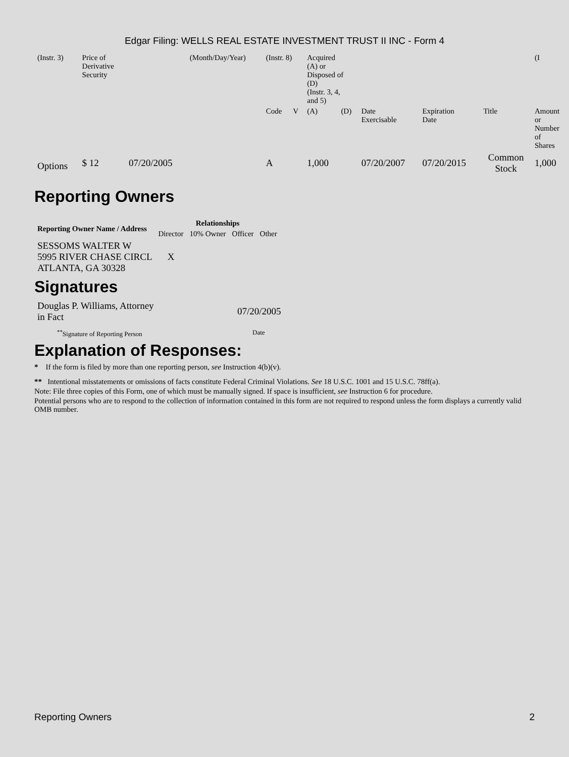Edgar Filing: WELLS REAL ESTATE INVESTMENT TRUST II INC - Form 4
| (Instr. 3) | Price of Derivative Security | | (Month/Day/Year) | (Instr. 8) | | Acquired (A) or Disposed of (D) (Instr. 3, 4, and 5) | | | | | (I |
| | | | | Code | V | (A) | (D) | Date Exercisable | Expiration Date | Title | Amount or Number of Shares |
| Options | $ 12 | 07/20/2005 | | A | | 1,000 | | 07/20/2007 | 07/20/2015 | Common Stock | 1,000 |
Reporting Owners
| Reporting Owner Name / Address | Relationships | | | |
| --- | --- | --- | --- | --- |
| | Director | 10% Owner | Officer | Other |
| SESSOMS WALTER W 5995 RIVER CHASE CIRCL ATLANTA, GA 30328 | X | | | |
Signatures
| Douglas P. Williams, Attorney in Fact | 07/20/2005 |
| <sup>**</sup> Signature of Reporting Person | Date |
Explanation of Responses:
* If the form is filed by more than one reporting person, see Instruction 4(b)(v).
** Intentional misstatements or omissions of facts constitute Federal Criminal Violations. See 18 U.S.C. 1001 and 15 U.S.C. 78ff(a).
Note: File three copies of this Form, one of which must be manually signed. If space is insufficient, see Instruction 6 for procedure.
Potential persons who are to respond to the collection of information contained in this form are not required to respond unless the form displays a currently valid OMB number.
Reporting Owners 2